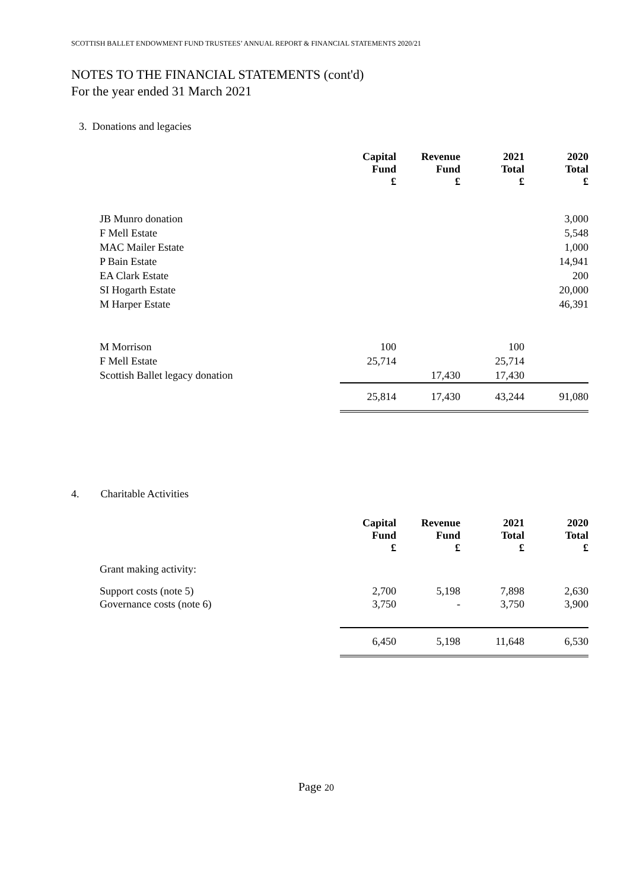SCOTTISH BALLET ENDOWMENT FUND TRUSTEES’ ANNUAL REPORT & FINANCIAL STATEMENTS 2020/21
NOTES TO THE FINANCIAL STATEMENTS (cont'd)
For the year ended 31 March 2021
3. Donations and legacies
| | Capital Fund £ | Revenue Fund £ | 2021 Total £ | 2020 Total £ |
| JB Munro donation | | | | 3,000 |
| F Mell Estate | | | | 5,548 |
| MAC Mailer Estate | | | | 1,000 |
| P Bain Estate | | | | 14,941 |
| EA Clark Estate | | | | 200 |
| SI Hogarth Estate | | | | 20,000 |
| M Harper Estate | | | | 46,391 |
| M Morrison | 100 | | 100 | |
| F Mell Estate | 25,714 | | 25,714 | |
| Scottish Ballet legacy donation | | 17,430 | 17,430 | |
| | 25,814 | 17,430 | 43,244 | 91,080 |
4. Charitable Activities
| | Capital Fund £ | Revenue Fund £ | 2021 Total £ | 2020 Total £ |
| --- | --- | --- | --- | --- |
| Grant making activity: | | | | |
| Support costs (note 5) | 2,700 | 5,198 | 7,898 | 2,630 |
| Governance costs (note 6) | 3,750 | - | 3,750 | 3,900 |
| | 6,450 | 5,198 | 11,648 | 6,530 |
Page 20